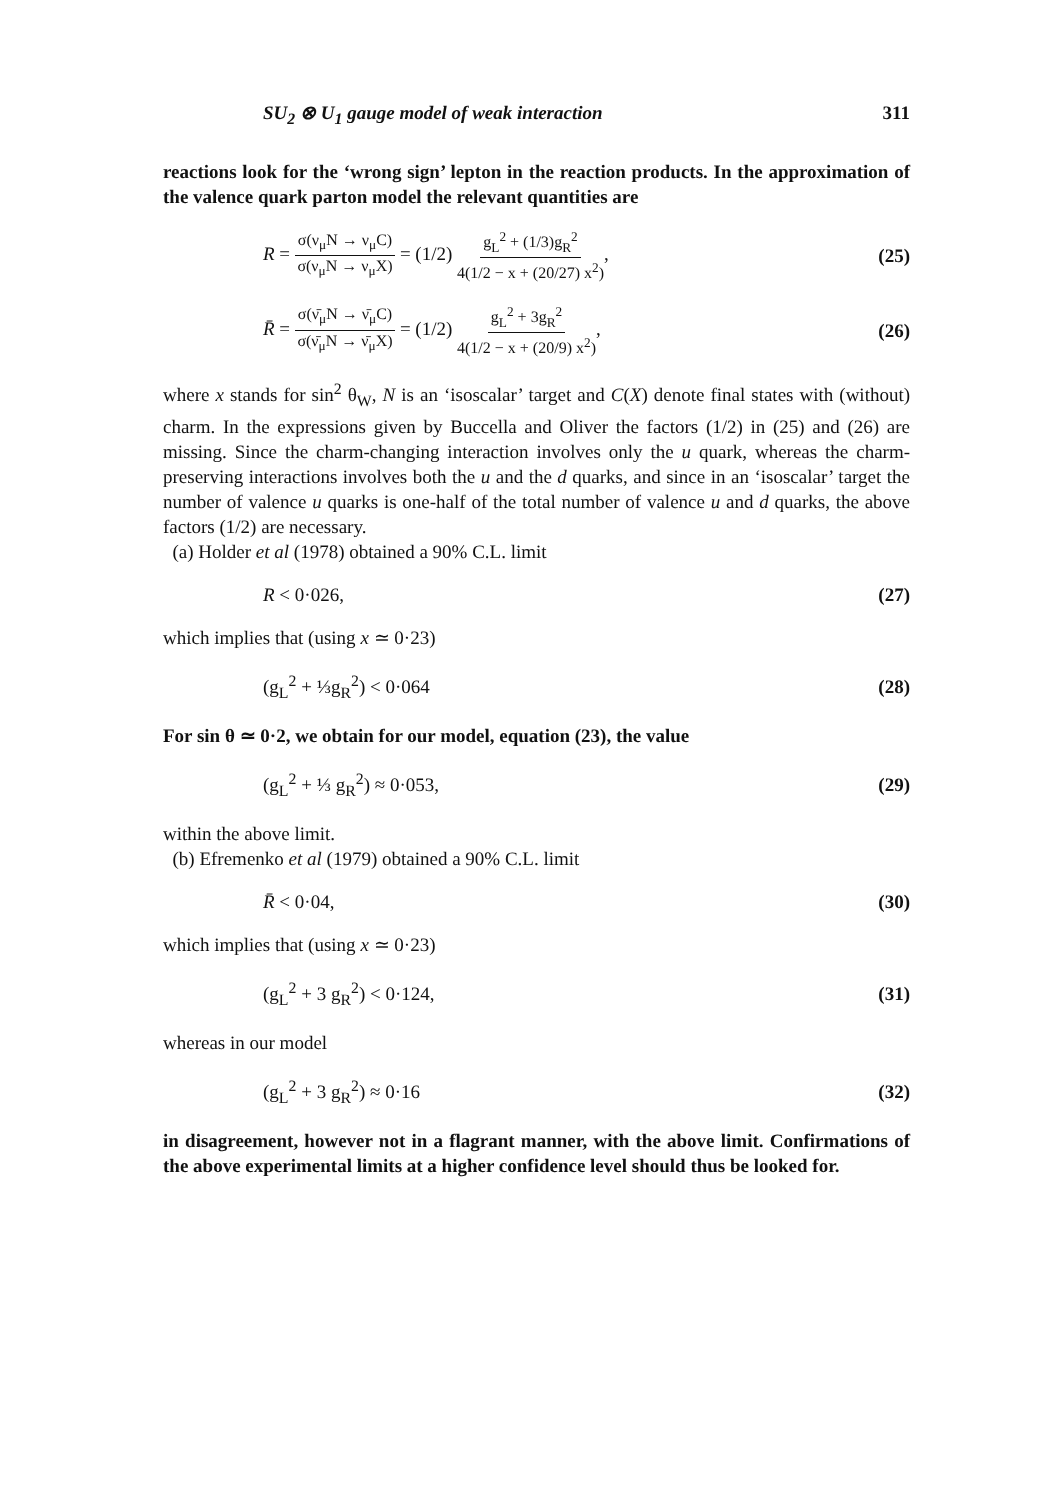SU<sub>2</sub> ⊗ U<sub>1</sub> gauge model of weak interaction 311
reactions look for the ‘wrong sign’ lepton in the reaction products. In the approximation of the valence quark parton model the relevant quantities are
R = σ(ν<sub>μ</sub>N → ν<sub>μ</sub>C) σ(ν<sub>μ</sub>N → ν<sub>μ</sub>X) = (1/2) g<sub>L</sub><sup>2</sup> + (1/3)g<sub>R</sub><sup>2</sup> 4(1/2 − x + (20/27) x<sup>2</sup>), (25)
R̄ = σ(ν̄<sub>μ</sub>N → ν̄<sub>μ</sub>C) σ(ν̄<sub>μ</sub>N → ν̄<sub>μ</sub>X) = (1/2) g<sub>L</sub><sup>2</sup> + 3g<sub>R</sub><sup>2</sup> 4(1/2 − x + (20/9) x<sup>2</sup>), (26)
where x stands for sin<sup>2</sup> θ<sub>W</sub>, N is an ‘isoscalar’ target and C(X) denote final states with (without) charm. In the expressions given by Buccella and Oliver the factors (1/2) in (25) and (26) are missing. Since the charm-changing interaction involves only the u quark, whereas the charm-preserving interactions involves both the u and the d quarks, and since in an ‘isoscalar’ target the number of valence u quarks is one-half of the total number of valence u and d quarks, the above factors (1/2) are necessary.
(a) Holder et al (1978) obtained a 90% C.L. limit
R < 0·026, (27)
which implies that (using x ≃ 0·23)
(g<sub>L</sub><sup>2</sup> + ⅓g<sub>R</sub><sup>2</sup>) < 0·064 (28)
For sin θ ≃ 0·2, we obtain for our model, equation (23), the value
(g<sub>L</sub><sup>2</sup> + ⅓ g<sub>R</sub><sup>2</sup>) ≈ 0·053, (29)
within the above limit.
(b) Efremenko et al (1979) obtained a 90% C.L. limit
R̄ < 0·04, (30)
which implies that (using x ≃ 0·23)
(g<sub>L</sub><sup>2</sup> + 3 g<sub>R</sub><sup>2</sup>) < 0·124, (31)
whereas in our model
(g<sub>L</sub><sup>2</sup> + 3 g<sub>R</sub><sup>2</sup>) ≈ 0·16 (32)
in disagreement, however not in a flagrant manner, with the above limit. Confirmations of the above experimental limits at a higher confidence level should thus be looked for.